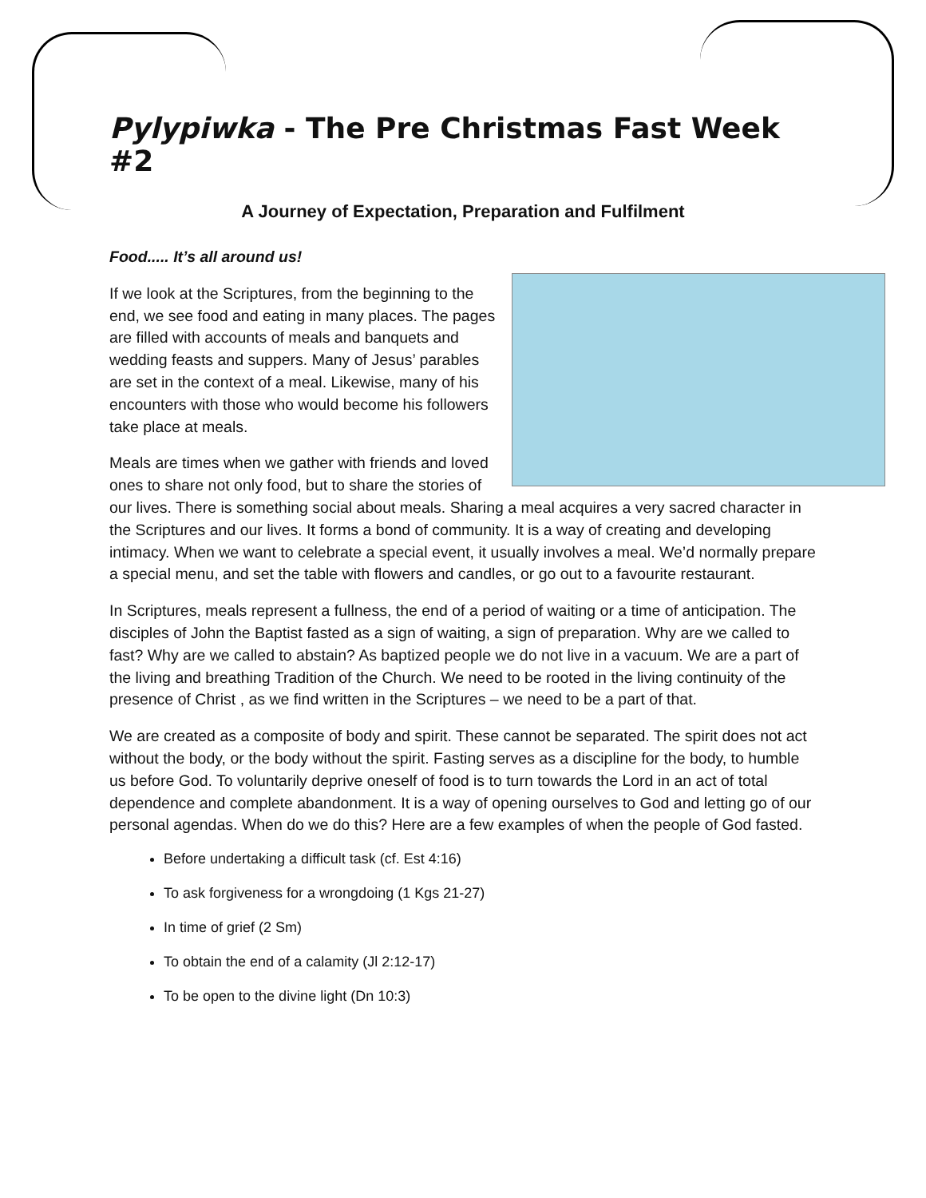Pylypiwka - The Pre Christmas Fast Week #2
A Journey of Expectation, Preparation and Fulfilment
Food..... It’s all around us!
If we look at the Scriptures, from the beginning to the end, we see food and eating in many places. The pages are filled with accounts of meals and banquets and wedding feasts and suppers. Many of Jesus’ parables are set in the context of a meal. Likewise, many of his encounters with those who would become his followers take place at meals.
Meals are times when we gather with friends and loved ones to share not only food, but to share the stories of our lives. There is something social about meals. Sharing a meal acquires a very sacred character in the Scriptures and our lives. It forms a bond of community. It is a way of creating and developing intimacy. When we want to celebrate a special event, it usually involves a meal. We’d normally prepare a special menu, and set the table with flowers and candles, or go out to a favourite restaurant.
In Scriptures, meals represent a fullness, the end of a period of waiting or a time of anticipation. The disciples of John the Baptist fasted as a sign of waiting, a sign of preparation. Why are we called to fast? Why are we called to abstain? As baptized people we do not live in a vacuum. We are a part of the living and breathing Tradition of the Church. We need to be rooted in the living continuity of the presence of Christ , as we find written in the Scriptures – we need to be a part of that.
We are created as a composite of body and spirit. These cannot be separated. The spirit does not act without the body, or the body without the spirit. Fasting serves as a discipline for the body, to humble us before God. To voluntarily deprive oneself of food is to turn towards the Lord in an act of total dependence and complete abandonment. It is a way of opening ourselves to God and letting go of our personal agendas. When do we do this? Here are a few examples of when the people of God fasted.
Before undertaking a difficult task (cf. Est 4:16)
To ask forgiveness for a wrongdoing (1 Kgs 21-27)
In time of grief (2 Sm)
To obtain the end of a calamity (Jl 2:12-17)
To be open to the divine light (Dn 10:3)